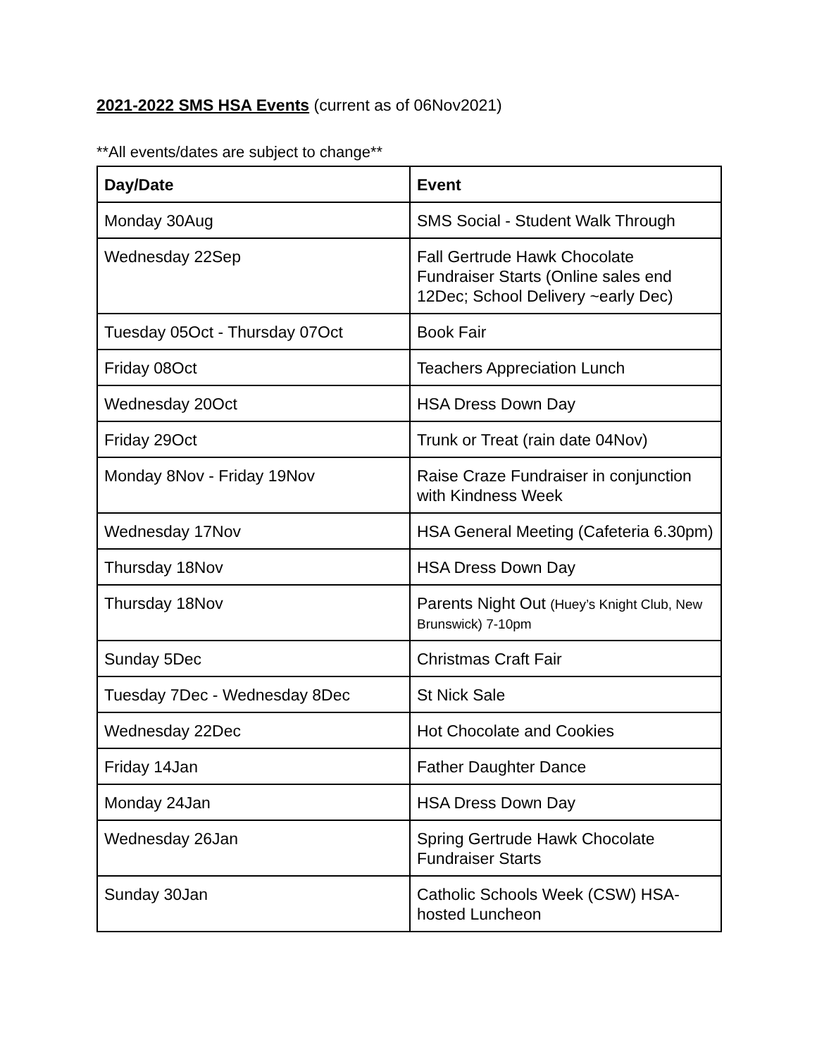2021-2022 SMS HSA Events (current as of 06Nov2021)
**All events/dates are subject to change**
| Day/Date | Event |
| --- | --- |
| Monday 30Aug | SMS Social - Student Walk Through |
| Wednesday 22Sep | Fall Gertrude Hawk Chocolate Fundraiser Starts (Online sales end 12Dec; School Delivery ~early Dec) |
| Tuesday 05Oct - Thursday 07Oct | Book Fair |
| Friday 08Oct | Teachers Appreciation Lunch |
| Wednesday 20Oct | HSA Dress Down Day |
| Friday 29Oct | Trunk or Treat (rain date 04Nov) |
| Monday 8Nov - Friday 19Nov | Raise Craze Fundraiser in conjunction with Kindness Week |
| Wednesday 17Nov | HSA General Meeting (Cafeteria 6.30pm) |
| Thursday 18Nov | HSA Dress Down Day |
| Thursday 18Nov | Parents Night Out (Huey’s Knight Club, New Brunswick) 7-10pm |
| Sunday 5Dec | Christmas Craft Fair |
| Tuesday 7Dec - Wednesday 8Dec | St Nick Sale |
| Wednesday 22Dec | Hot Chocolate and Cookies |
| Friday 14Jan | Father Daughter Dance |
| Monday 24Jan | HSA Dress Down Day |
| Wednesday 26Jan | Spring Gertrude Hawk Chocolate Fundraiser Starts |
| Sunday 30Jan | Catholic Schools Week (CSW) HSA-hosted Luncheon |